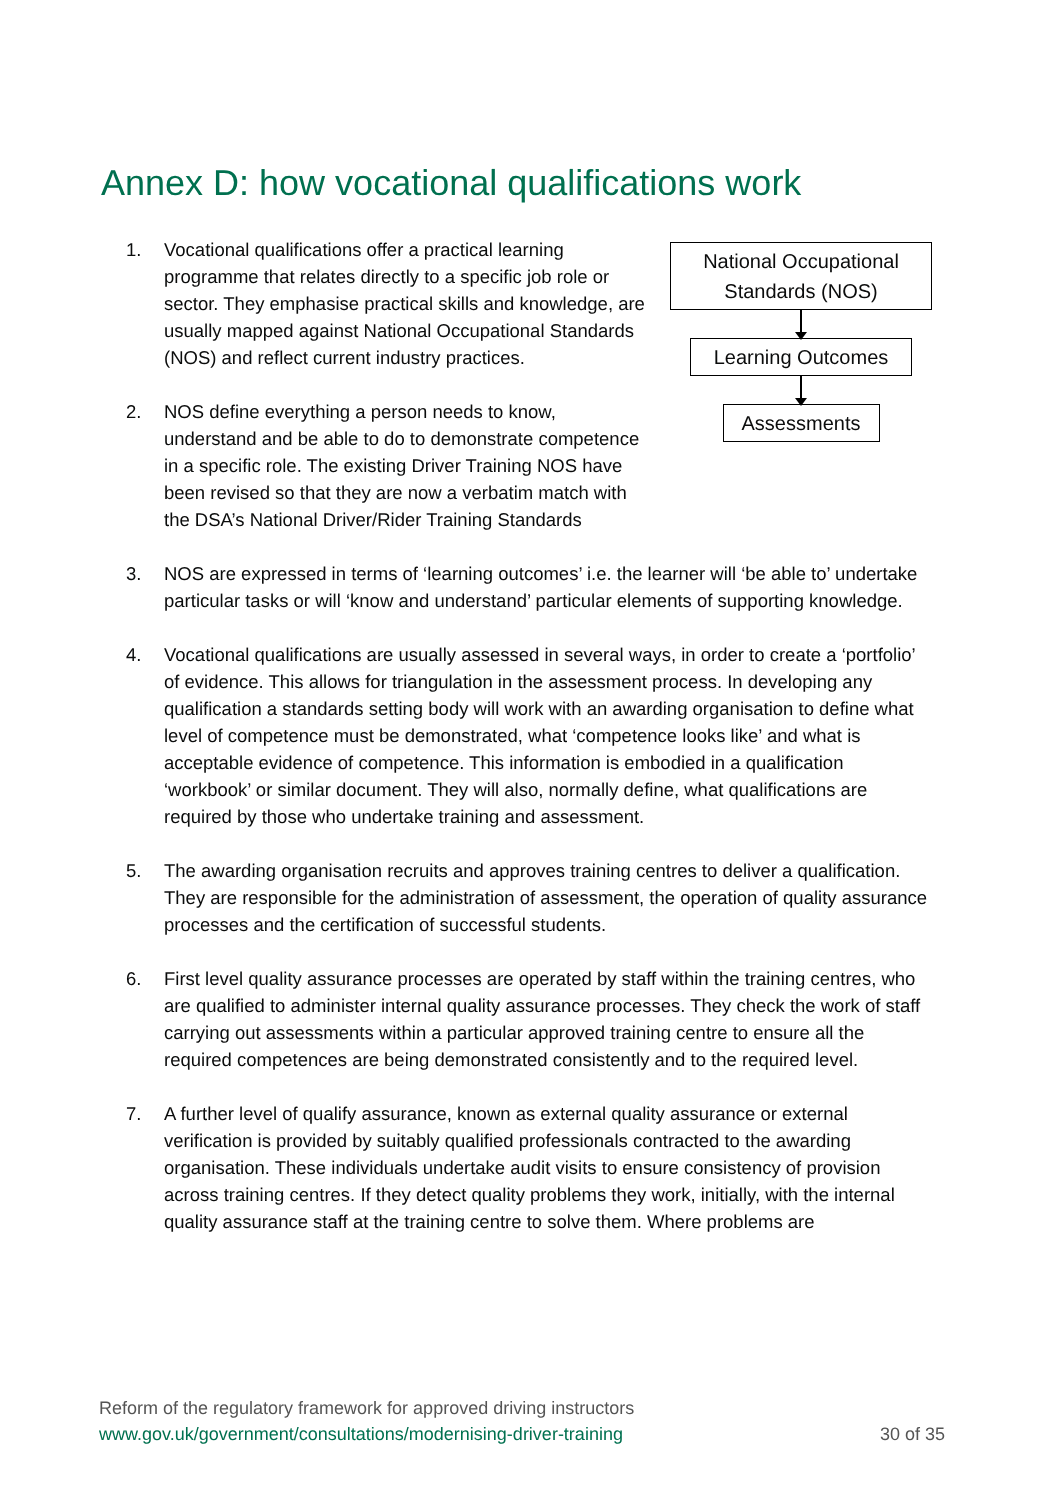Annex D: how vocational qualifications work
National Occupational Standards (NOS)
Learning Outcomes
Assessments
1. Vocational qualifications offer a practical learning programme that relates directly to a specific job role or sector. They emphasise practical skills and knowledge, are usually mapped against National Occupational Standards (NOS) and reflect current industry practices.
2. NOS define everything a person needs to know, understand and be able to do to demonstrate competence in a specific role. The existing Driver Training NOS have been revised so that they are now a verbatim match with the DSA’s National Driver/Rider Training Standards
3. NOS are expressed in terms of ‘learning outcomes’ i.e. the learner will ‘be able to’ undertake particular tasks or will ‘know and understand’ particular elements of supporting knowledge.
4. Vocational qualifications are usually assessed in several ways, in order to create a ‘portfolio’ of evidence. This allows for triangulation in the assessment process. In developing any qualification a standards setting body will work with an awarding organisation to define what level of competence must be demonstrated, what ‘competence looks like’ and what is acceptable evidence of competence. This information is embodied in a qualification ‘workbook’ or similar document. They will also, normally define, what qualifications are required by those who undertake training and assessment.
5. The awarding organisation recruits and approves training centres to deliver a qualification. They are responsible for the administration of assessment, the operation of quality assurance processes and the certification of successful students.
6. First level quality assurance processes are operated by staff within the training centres, who are qualified to administer internal quality assurance processes. They check the work of staff carrying out assessments within a particular approved training centre to ensure all the required competences are being demonstrated consistently and to the required level.
7. A further level of qualify assurance, known as external quality assurance or external verification is provided by suitably qualified professionals contracted to the awarding organisation. These individuals undertake audit visits to ensure consistency of provision across training centres. If they detect quality problems they work, initially, with the internal quality assurance staff at the training centre to solve them. Where problems are
Reform of the regulatory framework for approved driving instructors
www.gov.uk/government/consultations/modernising-driver-training 30 of 35